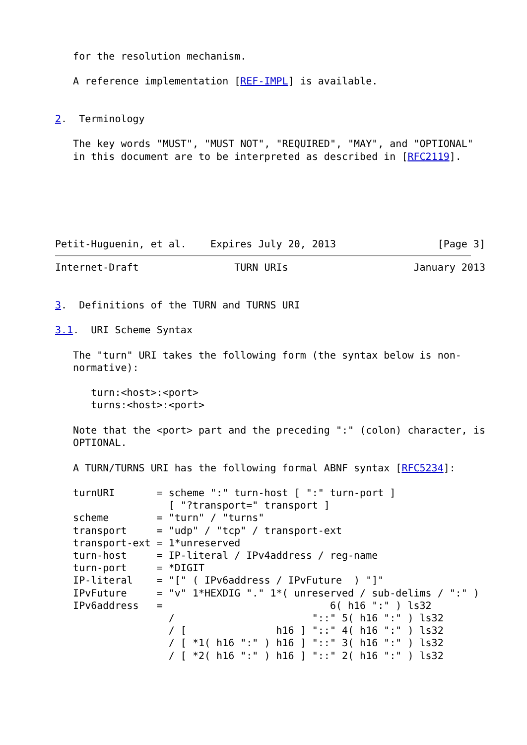for the resolution mechanism.

   A reference implementation [REF-IMPL] is available.


2.  Terminology

   The key words "MUST", "MUST NOT", "REQUIRED", "MAY", and "OPTIONAL"
   in this document are to be interpreted as described in [RFC2119].






Petit-Huguenin, et al.    Expires July 20, 2013                 [Page 3]
Internet-Draft                TURN URIs                     January 2013


3.  Definitions of the TURN and TURNS URI

3.1.  URI Scheme Syntax

   The "turn" URI takes the following form (the syntax below is non-
   normative):

      turn:<host>:<port>
      turns:<host>:<port>

   Note that the <port> part and the preceding ":" (colon) character, is
   OPTIONAL.

   A TURN/TURNS URI has the following formal ABNF syntax [RFC5234]:

   turnURI       = scheme ":" turn-host [ ":" turn-port ]
                   [ "?transport=" transport ]
   scheme        = "turn" / "turns"
   transport     = "udp" / "tcp" / transport-ext
   transport-ext = 1*unreserved
   turn-host     = IP-literal / IPv4address / reg-name
   turn-port     = *DIGIT
   IP-literal    = "[" ( IPv6address / IPvFuture  ) "]"
   IPvFuture     = "v" 1*HEXDIG "." 1*( unreserved / sub-delims / ":" )
   IPv6address   =                            6( h16 ":" ) ls32
                   /                       "::" 5( h16 ":" ) ls32
                   / [               h16 ] "::" 4( h16 ":" ) ls32
                   / [ *1( h16 ":" ) h16 ] "::" 3( h16 ":" ) ls32
                   / [ *2( h16 ":" ) h16 ] "::" 2( h16 ":" ) ls32